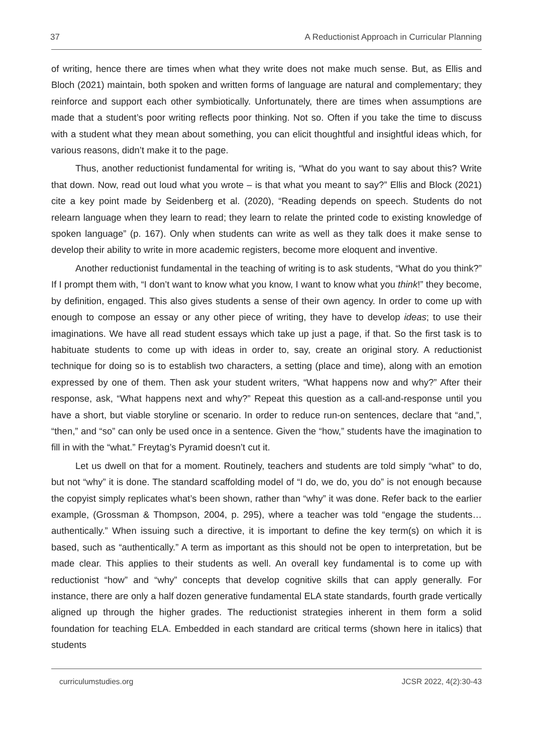37 A Reductionist Approach in Curricular Planning
of writing, hence there are times when what they write does not make much sense. But, as Ellis and Bloch (2021) maintain, both spoken and written forms of language are natural and complementary; they reinforce and support each other symbiotically. Unfortunately, there are times when assumptions are made that a student’s poor writing reflects poor thinking. Not so. Often if you take the time to discuss with a student what they mean about something, you can elicit thoughtful and insightful ideas which, for various reasons, didn’t make it to the page.
Thus, another reductionist fundamental for writing is, “What do you want to say about this? Write that down. Now, read out loud what you wrote – is that what you meant to say?” Ellis and Block (2021) cite a key point made by Seidenberg et al. (2020), “Reading depends on speech. Students do not relearn language when they learn to read; they learn to relate the printed code to existing knowledge of spoken language” (p. 167). Only when students can write as well as they talk does it make sense to develop their ability to write in more academic registers, become more eloquent and inventive.
Another reductionist fundamental in the teaching of writing is to ask students, “What do you think?” If I prompt them with, “I don’t want to know what you know, I want to know what you think!” they become, by definition, engaged. This also gives students a sense of their own agency. In order to come up with enough to compose an essay or any other piece of writing, they have to develop ideas; to use their imaginations. We have all read student essays which take up just a page, if that. So the first task is to habituate students to come up with ideas in order to, say, create an original story. A reductionist technique for doing so is to establish two characters, a setting (place and time), along with an emotion expressed by one of them. Then ask your student writers, “What happens now and why?” After their response, ask, “What happens next and why?” Repeat this question as a call-and-response until you have a short, but viable storyline or scenario. In order to reduce run-on sentences, declare that “and,”, “then,” and “so” can only be used once in a sentence. Given the “how,” students have the imagination to fill in with the “what.” Freytag’s Pyramid doesn’t cut it.
Let us dwell on that for a moment. Routinely, teachers and students are told simply “what” to do, but not “why” it is done. The standard scaffolding model of “I do, we do, you do” is not enough because the copyist simply replicates what’s been shown, rather than “why” it was done. Refer back to the earlier example, (Grossman & Thompson, 2004, p. 295), where a teacher was told “engage the students…authentically.” When issuing such a directive, it is important to define the key term(s) on which it is based, such as “authentically.” A term as important as this should not be open to interpretation, but be made clear. This applies to their students as well. An overall key fundamental is to come up with reductionist “how” and “why” concepts that develop cognitive skills that can apply generally. For instance, there are only a half dozen generative fundamental ELA state standards, fourth grade vertically aligned up through the higher grades. The reductionist strategies inherent in them form a solid foundation for teaching ELA. Embedded in each standard are critical terms (shown here in italics) that students
curriculumstudies.org JCSR 2022, 4(2):30-43